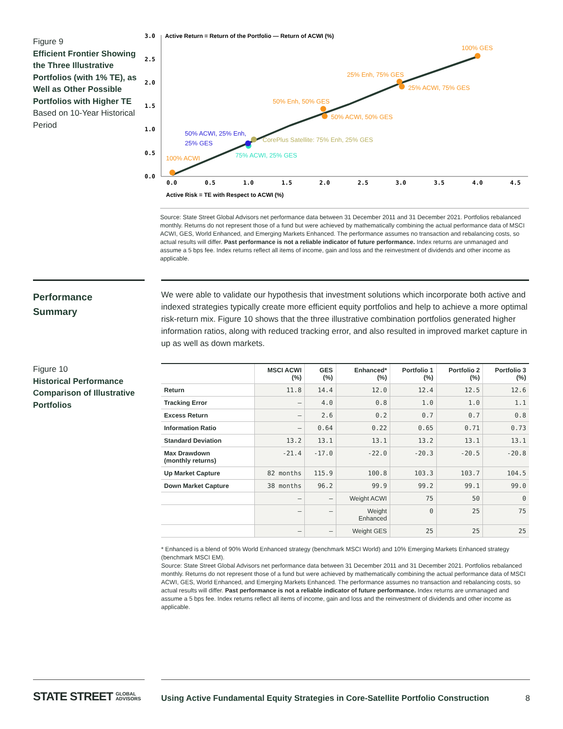Figure 9
Efficient Frontier Showing the Three Illustrative Portfolios (with 1% TE), as Well as Other Possible Portfolios with Higher TE
Based on 10-Year Historical Period
Active Return = Return of the Portfolio — Return of ACWI (%)
3.0
2.5
2.0
1.5
1.0
0.5
0.0
0.0
0.5
1.0
1.5
2.0
2.5
3.0
3.5
4.0
4.5
100% GES
25% Enh, 75% GES
25% ACWI, 75% GES
50% Enh, 50% GES
50% ACWI, 50% GES
100% ACWI
50% ACWI, 25% Enh,
25% GES
CorePlus Satellite: 75% Enh, 25% GES
75% ACWI, 25% GES
Active Risk = TE with Respect to ACWI (%)
Source: State Street Global Advisors net performance data between 31 December 2011 and 31 December 2021. Portfolios rebalanced monthly. Returns do not represent those of a fund but were achieved by mathematically combining the actual performance data of MSCI ACWI, GES, World Enhanced, and Emerging Markets Enhanced. The performance assumes no transaction and rebalancing costs, so actual results will differ. Past performance is not a reliable indicator of future performance. Index returns are unmanaged and assume a 5 bps fee. Index returns reflect all items of income, gain and loss and the reinvestment of dividends and other income as applicable.
Performance
Summary
Figure 10
Historical Performance Comparison of Illustrative Portfolios
We were able to validate our hypothesis that investment solutions which incorporate both active and indexed strategies typically create more efficient equity portfolios and help to achieve a more optimal risk-return mix. Figure 10 shows that the three illustrative combination portfolios generated higher information ratios, along with reduced tracking error, and also resulted in improved market capture in up as well as down markets.
| | MSCI ACWI (%) | GES (%) | Enhanced* (%) | Portfolio 1 (%) | Portfolio 2 (%) | Portfolio 3 (%) |
| --- | --- | --- | --- | --- | --- | --- |
| Return | 11.8 | 14.4 | 12.0 | 12.4 | 12.5 | 12.6 |
| Tracking Error | — | 4.0 | 0.8 | 1.0 | 1.0 | 1.1 |
| Excess Return | — | 2.6 | 0.2 | 0.7 | 0.7 | 0.8 |
| Information Ratio | — | 0.64 | 0.22 | 0.65 | 0.71 | 0.73 |
| Standard Deviation | 13.2 | 13.1 | 13.1 | 13.2 | 13.1 | 13.1 |
| Max Drawdown (monthly returns) | -21.4 | -17.0 | -22.0 | -20.3 | -20.5 | -20.8 |
| Up Market Capture | 82 months | 115.9 | 100.8 | 103.3 | 103.7 | 104.5 |
| Down Market Capture | 38 months | 96.2 | 99.9 | 99.2 | 99.1 | 99.0 |
| | — | — | Weight ACWI | 75 | 50 | 0 |
| | — | — | Weight Enhanced | 0 | 25 | 75 |
| | — | — | Weight GES | 25 | 25 | 25 |
* Enhanced is a blend of 90% World Enhanced strategy (benchmark MSCI World) and 10% Emerging Markets Enhanced strategy (benchmark MSCI EM).
Source: State Street Global Advisors net performance data between 31 December 2011 and 31 December 2021. Portfolios rebalanced monthly. Returns do not represent those of a fund but were achieved by mathematically combining the actual performance data of MSCI ACWI, GES, World Enhanced, and Emerging Markets Enhanced. The performance assumes no transaction and rebalancing costs, so actual results will differ. Past performance is not a reliable indicator of future performance. Index returns are unmanaged and assume a 5 bps fee. Index returns reflect all items of income, gain and loss and the reinvestment of dividends and other income as applicable.
STATE STREET GLOBAL
ADVISORS
Using Active Fundamental Equity Strategies in Core-Satellite Portfolio Construction 8